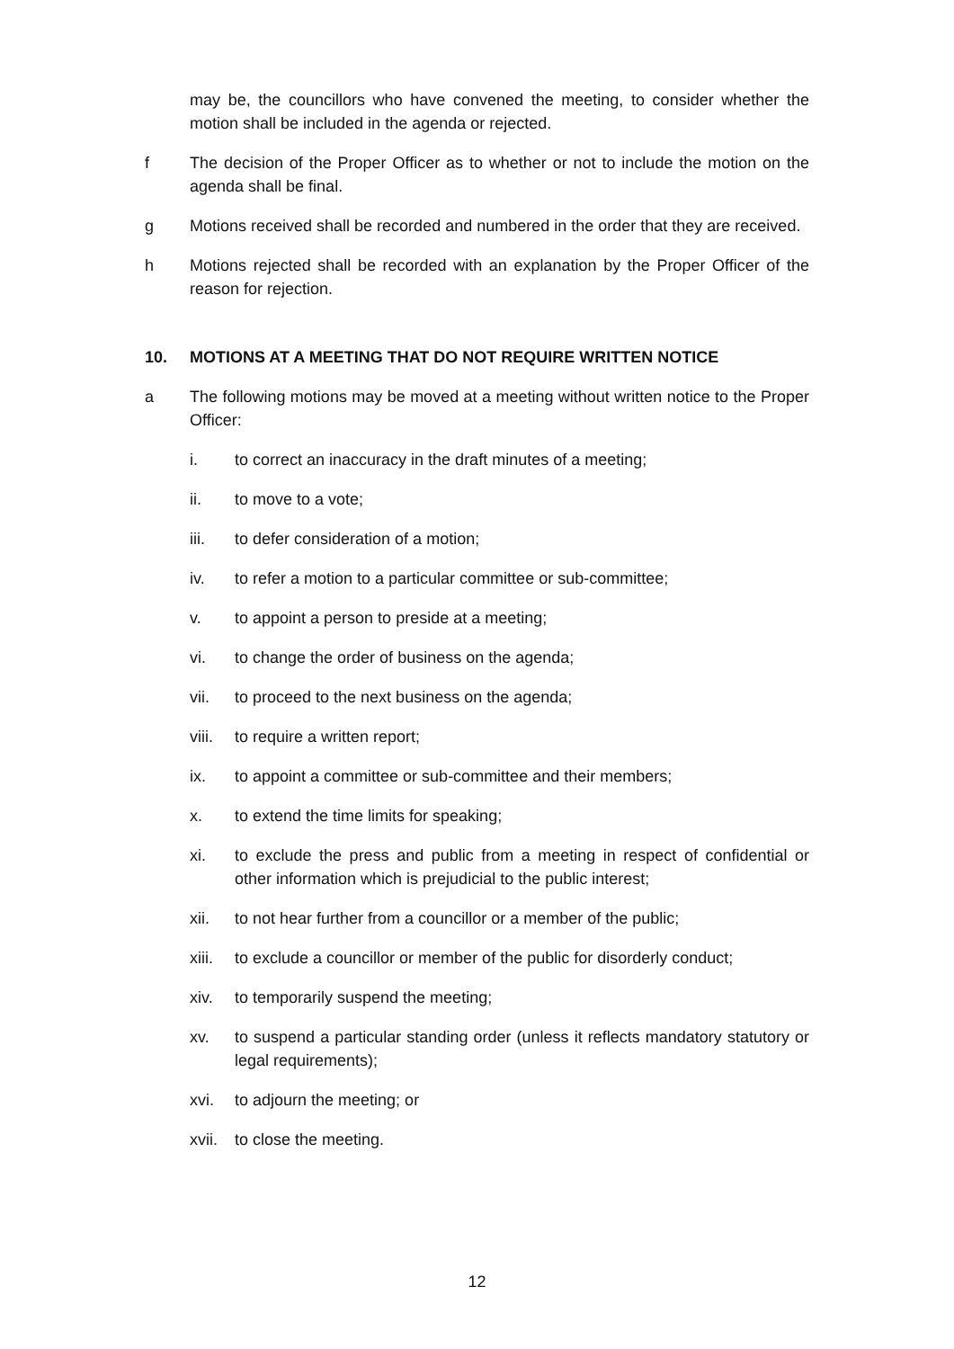may be, the councillors who have convened the meeting, to consider whether the motion shall be included in the agenda or rejected.
f The decision of the Proper Officer as to whether or not to include the motion on the agenda shall be final.
g Motions received shall be recorded and numbered in the order that they are received.
h Motions rejected shall be recorded with an explanation by the Proper Officer of the reason for rejection.
10. MOTIONS AT A MEETING THAT DO NOT REQUIRE WRITTEN NOTICE
a The following motions may be moved at a meeting without written notice to the Proper Officer:
i. to correct an inaccuracy in the draft minutes of a meeting;
ii. to move to a vote;
iii. to defer consideration of a motion;
iv. to refer a motion to a particular committee or sub-committee;
v. to appoint a person to preside at a meeting;
vi. to change the order of business on the agenda;
vii. to proceed to the next business on the agenda;
viii.
to require a written report;
ix. to appoint a committee or sub-committee and their members;
x. to extend the time limits for speaking;
xi. to exclude the press and public from a meeting in respect of confidential or other information which is prejudicial to the public interest;
xii. to not hear further from a councillor or a member of the public;
xiii.
to exclude a councillor or member of the public for disorderly conduct;
xiv. to temporarily suspend the meeting;
xv. to suspend a particular standing order (unless it reflects mandatory statutory or legal requirements);
xvi. to adjourn the meeting; or
xvii.
to close the meeting.
12